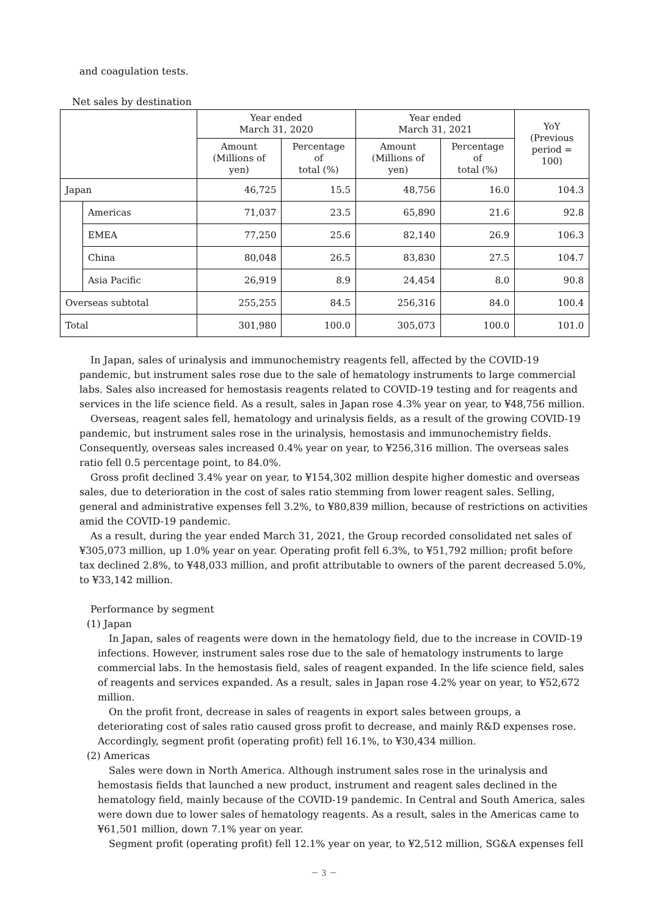and coagulation tests.
Net sales by destination
| | | Year ended March 31, 2020 | | Year ended March 31, 2021 | | YoY (Previous period = 100) |
| --- | --- | --- | --- | --- | --- | --- |
| | | Amount (Millions of yen) | Percentage of total (%) | Amount (Millions of yen) | Percentage of total (%) | |
| Japan | | 46,725 | 15.5 | 48,756 | 16.0 | 104.3 |
| | Americas | 71,037 | 23.5 | 65,890 | 21.6 | 92.8 |
| | EMEA | 77,250 | 25.6 | 82,140 | 26.9 | 106.3 |
| | China | 80,048 | 26.5 | 83,830 | 27.5 | 104.7 |
| | Asia Pacific | 26,919 | 8.9 | 24,454 | 8.0 | 90.8 |
| Overseas subtotal | | 255,255 | 84.5 | 256,316 | 84.0 | 100.4 |
| Total | | 301,980 | 100.0 | 305,073 | 100.0 | 101.0 |
In Japan, sales of urinalysis and immunochemistry reagents fell, affected by the COVID-19 pandemic, but instrument sales rose due to the sale of hematology instruments to large commercial labs. Sales also increased for hemostasis reagents related to COVID-19 testing and for reagents and services in the life science field. As a result, sales in Japan rose 4.3% year on year, to ¥48,756 million.
Overseas, reagent sales fell, hematology and urinalysis fields, as a result of the growing COVID-19 pandemic, but instrument sales rose in the urinalysis, hemostasis and immunochemistry fields. Consequently, overseas sales increased 0.4% year on year, to ¥256,316 million. The overseas sales ratio fell 0.5 percentage point, to 84.0%.
Gross profit declined 3.4% year on year, to ¥154,302 million despite higher domestic and overseas sales, due to deterioration in the cost of sales ratio stemming from lower reagent sales. Selling, general and administrative expenses fell 3.2%, to ¥80,839 million, because of restrictions on activities amid the COVID-19 pandemic.
As a result, during the year ended March 31, 2021, the Group recorded consolidated net sales of ¥305,073 million, up 1.0% year on year. Operating profit fell 6.3%, to ¥51,792 million; profit before tax declined 2.8%, to ¥48,033 million, and profit attributable to owners of the parent decreased 5.0%, to ¥33,142 million.
Performance by segment
(1) Japan
In Japan, sales of reagents were down in the hematology field, due to the increase in COVID-19 infections. However, instrument sales rose due to the sale of hematology instruments to large commercial labs. In the hemostasis field, sales of reagent expanded. In the life science field, sales of reagents and services expanded. As a result, sales in Japan rose 4.2% year on year, to ¥52,672 million.
On the profit front, decrease in sales of reagents in export sales between groups, a deteriorating cost of sales ratio caused gross profit to decrease, and mainly R&D expenses rose. Accordingly, segment profit (operating profit) fell 16.1%, to ¥30,434 million.
(2) Americas
Sales were down in North America. Although instrument sales rose in the urinalysis and hemostasis fields that launched a new product, instrument and reagent sales declined in the hematology field, mainly because of the COVID-19 pandemic. In Central and South America, sales were down due to lower sales of hematology reagents. As a result, sales in the Americas came to ¥61,501 million, down 7.1% year on year.
Segment profit (operating profit) fell 12.1% year on year, to ¥2,512 million, SG&A expenses fell
－ 3 －